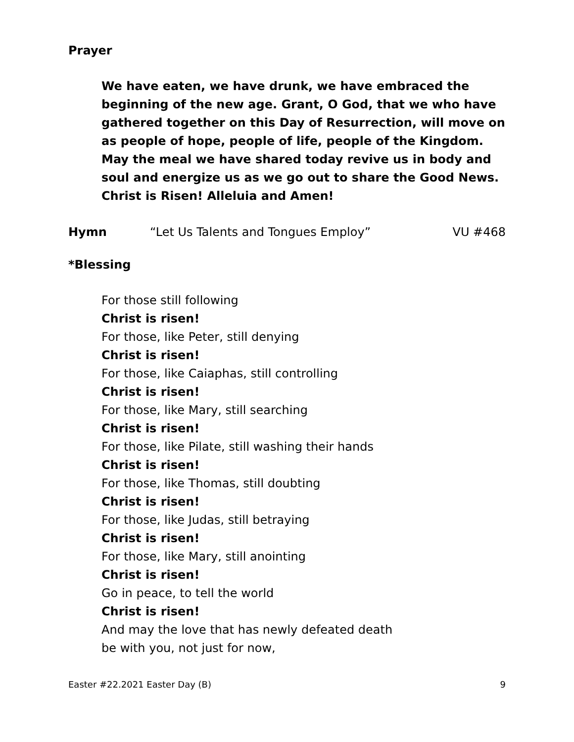Prayer
We have eaten, we have drunk, we have embraced the beginning of the new age. Grant, O God, that we who have gathered together on this Day of Resurrection, will move on as people of hope, people of life, people of the Kingdom.
May the meal we have shared today revive us in body and soul and energize us as we go out to share the Good News. Christ is Risen! Alleluia and Amen!
Hymn “Let Us Talents and Tongues Employ” VU #468
*Blessing
For those still following
Christ is risen!
For those, like Peter, still denying
Christ is risen!
For those, like Caiaphas, still controlling
Christ is risen!
For those, like Mary, still searching
Christ is risen!
For those, like Pilate, still washing their hands
Christ is risen!
For those, like Thomas, still doubting
Christ is risen!
For those, like Judas, still betraying
Christ is risen!
For those, like Mary, still anointing
Christ is risen!
Go in peace, to tell the world
Christ is risen!
And may the love that has newly defeated death
be with you, not just for now,
Easter #22.2021 Easter Day (B) 9